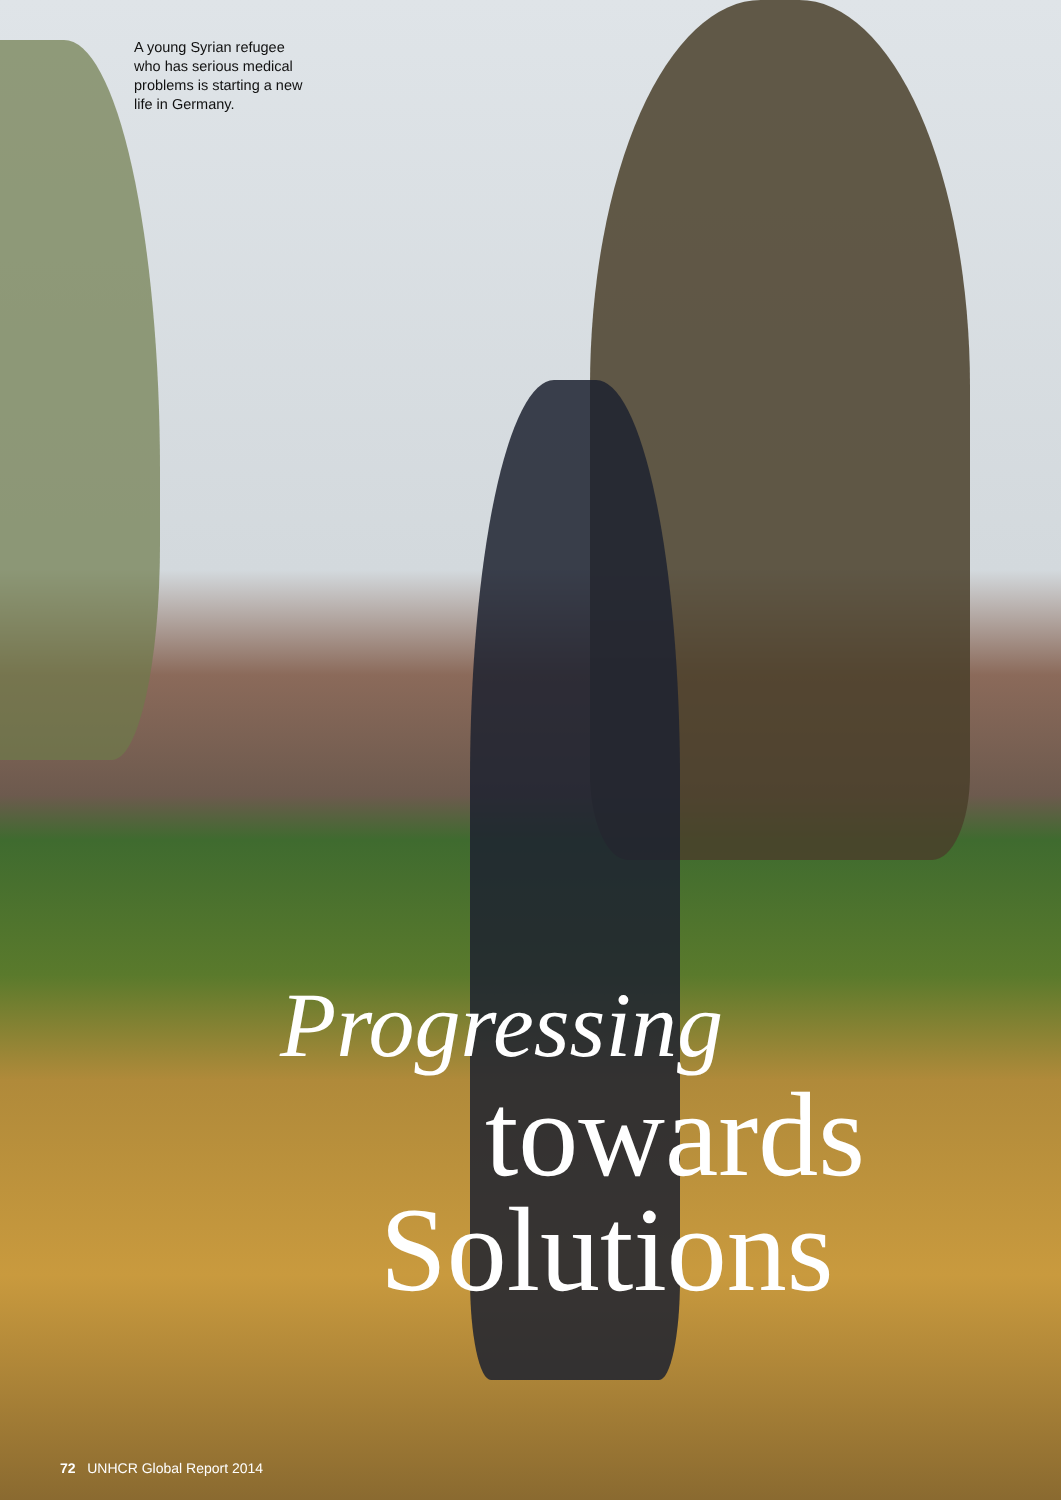A young Syrian refugee who has serious medical problems is starting a new life in Germany.
Progressing
towards
Solutions
72 UNHCR Global Report 2014